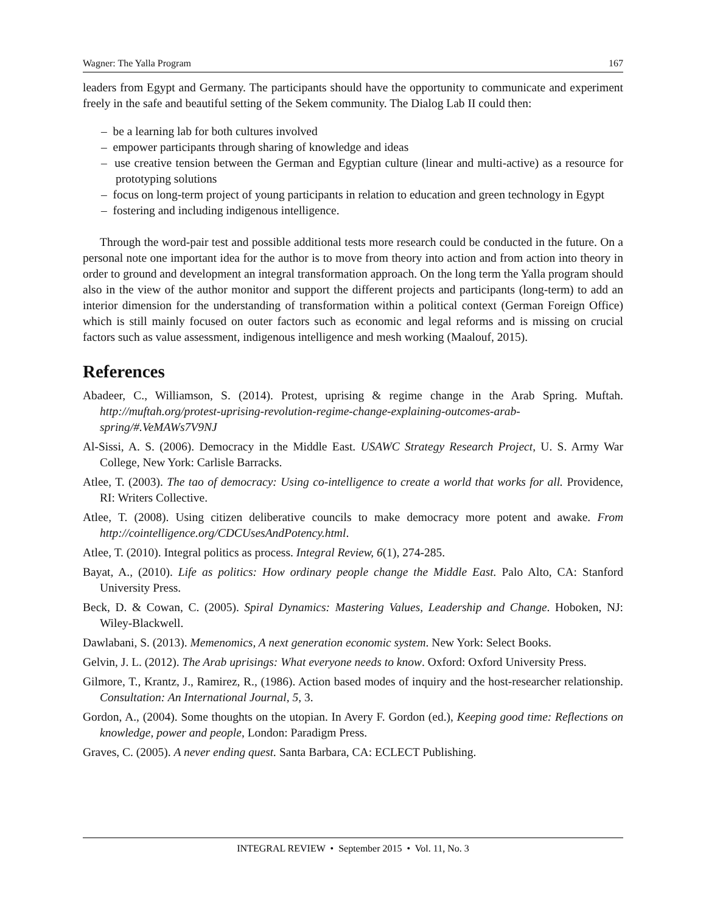Wagner: The Yalla Program 167
leaders from Egypt and Germany. The participants should have the opportunity to communicate and experiment freely in the safe and beautiful setting of the Sekem community. The Dialog Lab II could then:
– be a learning lab for both cultures involved
– empower participants through sharing of knowledge and ideas
– use creative tension between the German and Egyptian culture (linear and multi-active) as a resource for prototyping solutions
– focus on long-term project of young participants in relation to education and green technology in Egypt
– fostering and including indigenous intelligence.
Through the word-pair test and possible additional tests more research could be conducted in the future. On a personal note one important idea for the author is to move from theory into action and from action into theory in order to ground and development an integral transformation approach. On the long term the Yalla program should also in the view of the author monitor and support the different projects and participants (long-term) to add an interior dimension for the understanding of transformation within a political context (German Foreign Office) which is still mainly focused on outer factors such as economic and legal reforms and is missing on crucial factors such as value assessment, indigenous intelligence and mesh working (Maalouf, 2015).
References
Abadeer, C., Williamson, S. (2014). Protest, uprising & regime change in the Arab Spring. Muftah. http://muftah.org/protest-uprising-revolution-regime-change-explaining-outcomes-arab-spring/#.VeMAWs7V9NJ
Al-Sissi, A. S. (2006). Democracy in the Middle East. USAWC Strategy Research Project, U. S. Army War College, New York: Carlisle Barracks.
Atlee, T. (2003). The tao of democracy: Using co-intelligence to create a world that works for all. Providence, RI: Writers Collective.
Atlee, T. (2008). Using citizen deliberative councils to make democracy more potent and awake. From http://cointelligence.org/CDCUsesAndPotency.html.
Atlee, T. (2010). Integral politics as process. Integral Review, 6(1), 274-285.
Bayat, A., (2010). Life as politics: How ordinary people change the Middle East. Palo Alto, CA: Stanford University Press.
Beck, D. & Cowan, C. (2005). Spiral Dynamics: Mastering Values, Leadership and Change. Hoboken, NJ: Wiley-Blackwell.
Dawlabani, S. (2013). Memenomics, A next generation economic system. New York: Select Books.
Gelvin, J. L. (2012). The Arab uprisings: What everyone needs to know. Oxford: Oxford University Press.
Gilmore, T., Krantz, J., Ramirez, R., (1986). Action based modes of inquiry and the host-researcher relationship. Consultation: An International Journal, 5, 3.
Gordon, A., (2004). Some thoughts on the utopian. In Avery F. Gordon (ed.), Keeping good time: Reflections on knowledge, power and people, London: Paradigm Press.
Graves, C. (2005). A never ending quest. Santa Barbara, CA: ECLECT Publishing.
INTEGRAL REVIEW • September 2015 • Vol. 11, No. 3